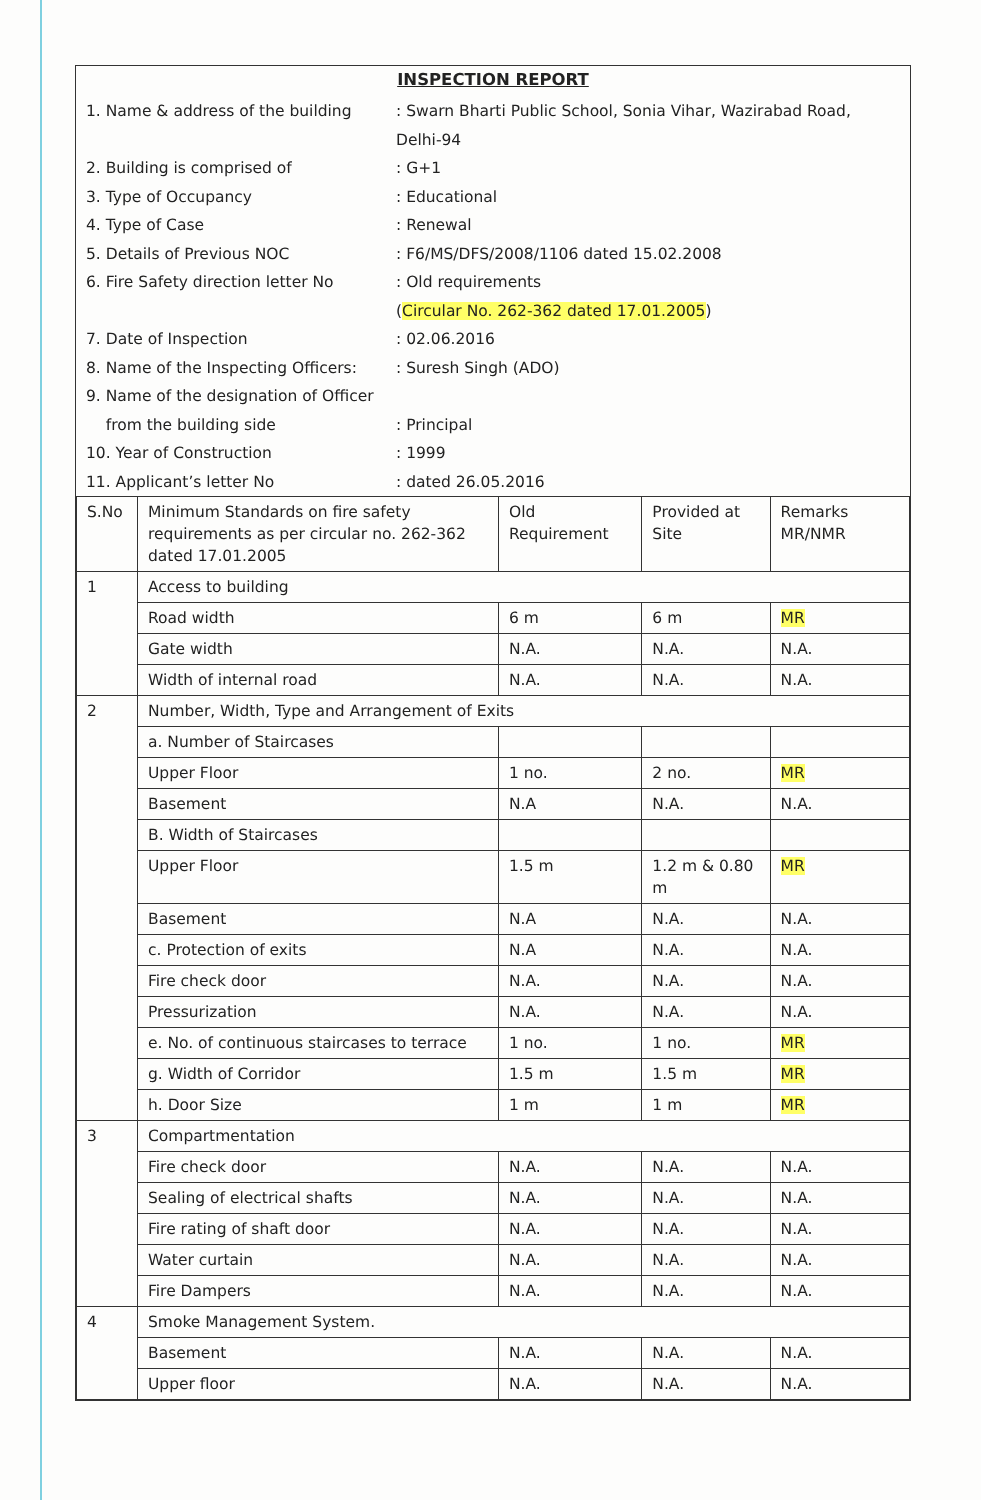INSPECTION REPORT
1. Name & address of the building : Swarn Bharti Public School, Sonia Vihar, Wazirabad Road, Delhi-94
2. Building is comprised of : G+1
3. Type of Occupancy : Educational
4. Type of Case : Renewal
5. Details of Previous NOC : F6/MS/DFS/2008/1106 dated 15.02.2008
6. Fire Safety direction letter No
: Old requirements
(Circular No. 262-362 dated 17.01.2005)
7. Date of Inspection : 02.06.2016
8. Name of the Inspecting Officers:
: Suresh Singh (ADO)
9. Name of the designation of Officer
from the building side
: Principal
10. Year of Construction : 1999
11. Applicant’s letter No : dated 26.05.2016
| S.No | Minimum Standards on fire safety requirements as per circular no. 262-362 dated 17.01.2005 | Old Requirement | Provided at Site | Remarks MR/NMR |
| --- | --- | --- | --- | --- |
| 1 | Access to building | | | |
| | Road width | 6 m | 6 m | MR |
| | Gate width | N.A. | N.A. | N.A. |
| | Width of internal road | N.A. | N.A. | N.A. |
| 2 | Number, Width, Type and Arrangement of Exits | | | |
| | a. Number of Staircases | | | |
| | Upper Floor | 1 no. | 2 no. | MR |
| | Basement | N.A | N.A. | N.A. |
| | B. Width of Staircases | | | |
| | Upper Floor | 1.5 m | 1.2 m & 0.80 m | MR |
| | Basement | N.A | N.A. | N.A. |
| | c. Protection of exits | N.A | N.A. | N.A. |
| | Fire check door | N.A. | N.A. | N.A. |
| | Pressurization | N.A. | N.A. | N.A. |
| | e. No. of continuous staircases to terrace | 1 no. | 1 no. | MR |
| | g. Width of Corridor | 1.5 m | 1.5 m | MR |
| | h. Door Size | 1 m | 1 m | MR |
| 3 | Compartmentation | | | |
| | Fire check door | N.A. | N.A. | N.A. |
| | Sealing of electrical shafts | N.A. | N.A. | N.A. |
| | Fire rating of shaft door | N.A. | N.A. | N.A. |
| | Water curtain | N.A. | N.A. | N.A. |
| | Fire Dampers | N.A. | N.A. | N.A. |
| 4 | Smoke Management System. | | | |
| | Basement | N.A. | N.A. | N.A. |
| | Upper floor | N.A. | N.A. | N.A. |